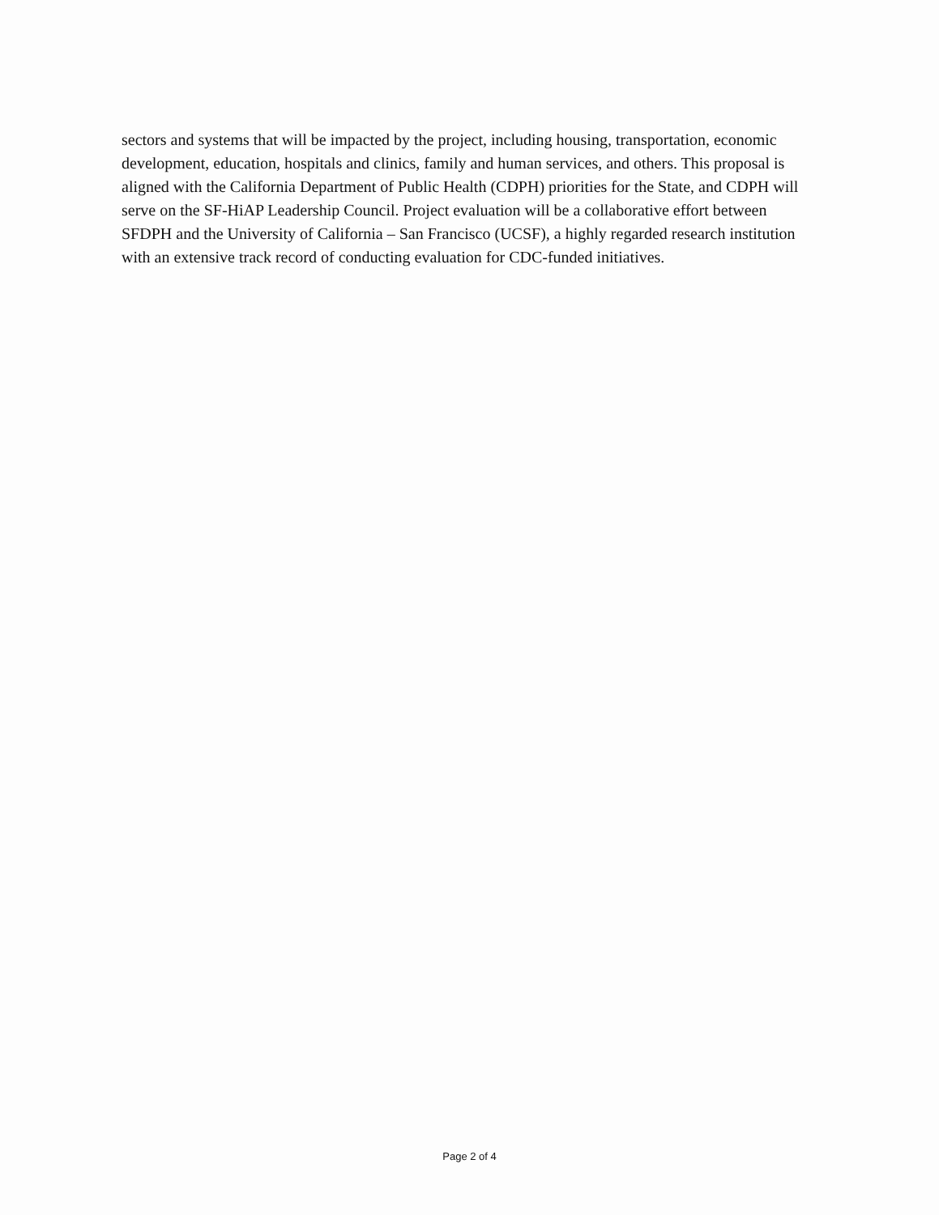sectors and systems that will be impacted by the project, including housing, transportation, economic development, education, hospitals and clinics, family and human services, and others. This proposal is aligned with the California Department of Public Health (CDPH) priorities for the State, and CDPH will serve on the SF-HiAP Leadership Council. Project evaluation will be a collaborative effort between SFDPH and the University of California – San Francisco (UCSF), a highly regarded research institution with an extensive track record of conducting evaluation for CDC-funded initiatives.
Page 2 of 4